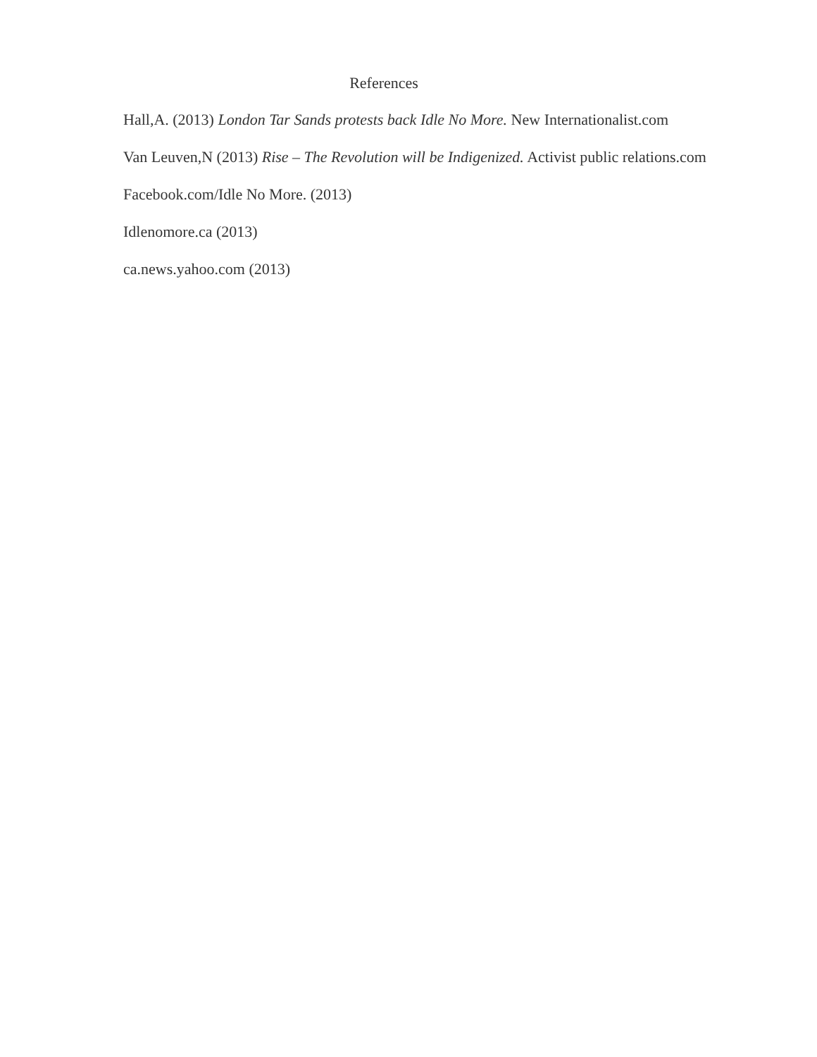References
Hall,A. (2013) London Tar Sands protests back Idle No More. New Internationalist.com
Van Leuven,N (2013) Rise – The Revolution will be Indigenized. Activist public relations.com
Facebook.com/Idle No More. (2013)
Idlenomore.ca (2013)
ca.news.yahoo.com (2013)